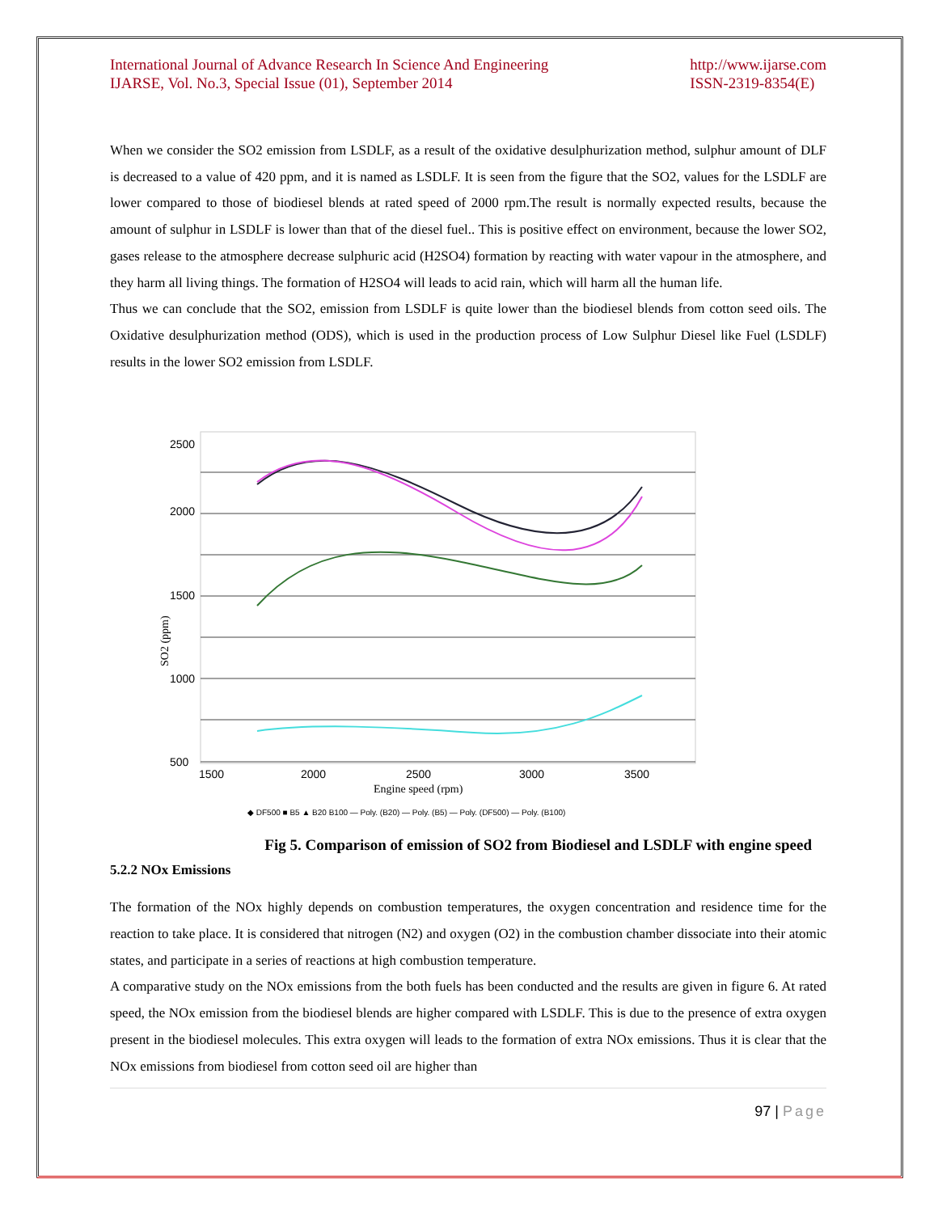International Journal of Advance Research In Science And Engineering
IJARSE, Vol. No.3, Special Issue (01), September 2014
http://www.ijarse.com
ISSN-2319-8354(E)
When we consider the SO2 emission from LSDLF, as a result of the oxidative desulphurization method, sulphur amount of DLF is decreased to a value of 420 ppm, and it is named as LSDLF. It is seen from the figure that the SO2, values for the LSDLF are lower compared to those of biodiesel blends at rated speed of 2000 rpm.The result is normally expected results, because the amount of sulphur in LSDLF is lower than that of the diesel fuel.. This is positive effect on environment, because the lower SO2, gases release to the atmosphere decrease sulphuric acid (H2SO4) formation by reacting with water vapour in the atmosphere, and they harm all living things. The formation of H2SO4 will leads to acid rain, which will harm all the human life.
Thus we can conclude that the SO2, emission from LSDLF is quite lower than the biodiesel blends from cotton seed oils. The Oxidative desulphurization method (ODS), which is used in the production process of Low Sulphur Diesel like Fuel (LSDLF) results in the lower SO2 emission from LSDLF.
2500
2000
1500
1000
500
1500
2000
2500
3000
3500
Engine speed (rpm)
SO2 (ppm)
◆ DF500 ■ B5 ▲ B20 B100 — Poly. (B20) — Poly. (B5) — Poly. (DF500) — Poly. (B100)
Fig 5. Comparison of emission of SO2 from Biodiesel and LSDLF with engine speed
5.2.2 NOx Emissions
The formation of the NOx highly depends on combustion temperatures, the oxygen concentration and residence time for the reaction to take place. It is considered that nitrogen (N2) and oxygen (O2) in the combustion chamber dissociate into their atomic states, and participate in a series of reactions at high combustion temperature.
A comparative study on the NOx emissions from the both fuels has been conducted and the results are given in figure 6. At rated speed, the NOx emission from the biodiesel blends are higher compared with LSDLF. This is due to the presence of extra oxygen present in the biodiesel molecules. This extra oxygen will leads to the formation of extra NOx emissions. Thus it is clear that the NOx emissions from biodiesel from cotton seed oil are higher than
97 | Page